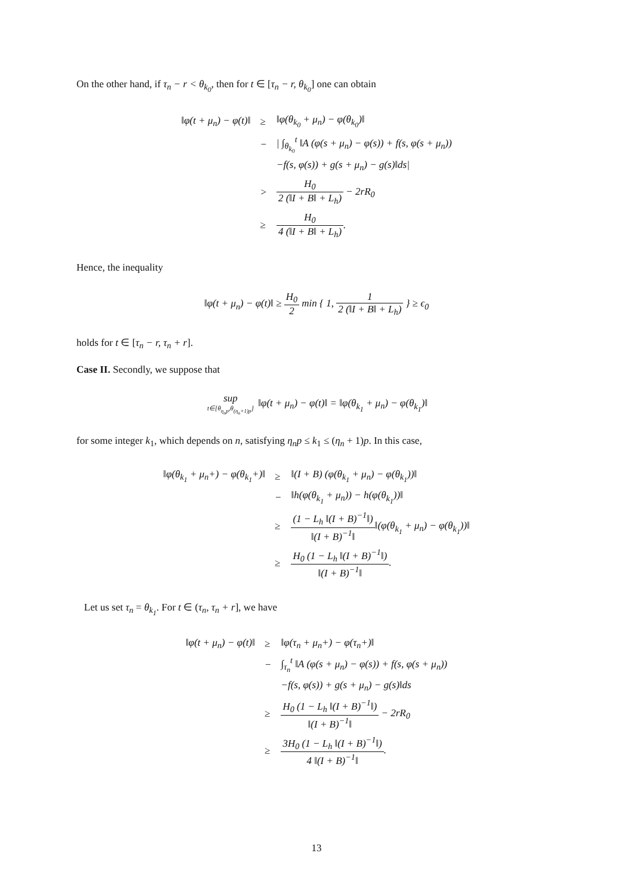On the other hand, if τ<sub>n</sub> − r < θ<sub>k<sub>0</sub></sub>, then for t ∈ [τ<sub>n</sub> − r, θ<sub>k<sub>0</sub></sub>] one can obtain
| ‖φ(t + μ<sub>n</sub>) − φ(t)‖ | ≥ | ‖φ(θ<sub>k<sub>0</sub></sub> + μ<sub>n</sub>) − φ(θ<sub>k<sub>0</sub></sub>)‖ |
| | − | / ∫<sub>θ<sub>k<sub>0</sub></sub></sub><sup>t</sup> ‖A (φ(s + μ<sub>n</sub>) − φ(s)) + f(s, φ(s + μ<sub>n</sub>)) |
| | | −f(s, φ(s)) + g(s + μ<sub>n</sub>) − g(s)‖ds/ |
| | > | H<sub>0</sub> 2 (‖I + B‖ + L<sub>h</sub>) − 2rR<sub>0</sub> |
| | ≥ | H<sub>0</sub> 4 (‖I + B‖ + L<sub>h</sub>) . |
Hence, the inequality
‖φ(t + μ<sub>n</sub>) − φ(t)‖ ≥ H<sub>0</sub> 2 min { 1, 1 2 (‖I + B‖ + L<sub>h</sub>) } ≥ ϵ<sub>0</sub>
holds for t ∈ [τ<sub>n</sub> − r, τ<sub>n</sub> + r].
Case II. Secondly, we suppose that
sup t∈[θ<sub>η<sub>n</sub>p</sub>,θ<sub>(η<sub>n</sub>+1)p</sub>] ‖φ(t + μ<sub>n</sub>) − φ(t)‖ = ‖φ(θ<sub>k<sub>1</sub></sub> + μ<sub>n</sub>) − φ(θ<sub>k<sub>1</sub></sub>)‖
for some integer k<sub>1</sub>, which depends on n, satisfying η<sub>n</sub>p ≤ k<sub>1</sub> ≤ (η<sub>n</sub> + 1)p. In this case,
| ‖φ(θ<sub>k<sub>1</sub></sub> + μ<sub>n</sub>+) − φ(θ<sub>k<sub>1</sub></sub>+)‖ | ≥ | ‖(I + B) (φ(θ<sub>k<sub>1</sub></sub> + μ<sub>n</sub>) − φ(θ<sub>k<sub>1</sub></sub>))‖ |
| | − | ‖h(φ(θ<sub>k<sub>1</sub></sub> + μ<sub>n</sub>)) − h(φ(θ<sub>k<sub>1</sub></sub>))‖ |
| | ≥ | (1 − L<sub>h</sub> ‖(I + B)<sup>−1</sup>‖) ‖(I + B)<sup>−1</sup>‖ ‖(φ(θ<sub>k<sub>1</sub></sub> + μ<sub>n</sub>) − φ(θ<sub>k<sub>1</sub></sub>))‖ |
| | ≥ | H<sub>0</sub> (1 − L<sub>h</sub> ‖(I + B)<sup>−1</sup>‖) ‖(I + B)<sup>−1</sup>‖ . |
Let us set τ<sub>n</sub> = θ<sub>k<sub>1</sub></sub>. For t ∈ (τ<sub>n</sub>, τ<sub>n</sub> + r], we have
| ‖φ(t + μ<sub>n</sub>) − φ(t)‖ | ≥ | ‖φ(τ<sub>n</sub> + μ<sub>n</sub>+) − φ(τ<sub>n</sub>+)‖ |
| | − | ∫<sub>τ<sub>n</sub></sub><sup>t</sup> ‖A (φ(s + μ<sub>n</sub>) − φ(s)) + f(s, φ(s + μ<sub>n</sub>)) |
| | | −f(s, φ(s)) + g(s + μ<sub>n</sub>) − g(s)‖ds |
| | ≥ | H<sub>0</sub> (1 − L<sub>h</sub> ‖(I + B)<sup>−1</sup>‖) ‖(I + B)<sup>−1</sup>‖ − 2rR<sub>0</sub> |
| | ≥ | 3H<sub>0</sub> (1 − L<sub>h</sub> ‖(I + B)<sup>−1</sup>‖) 4 ‖(I + B)<sup>−1</sup>‖ . |
13